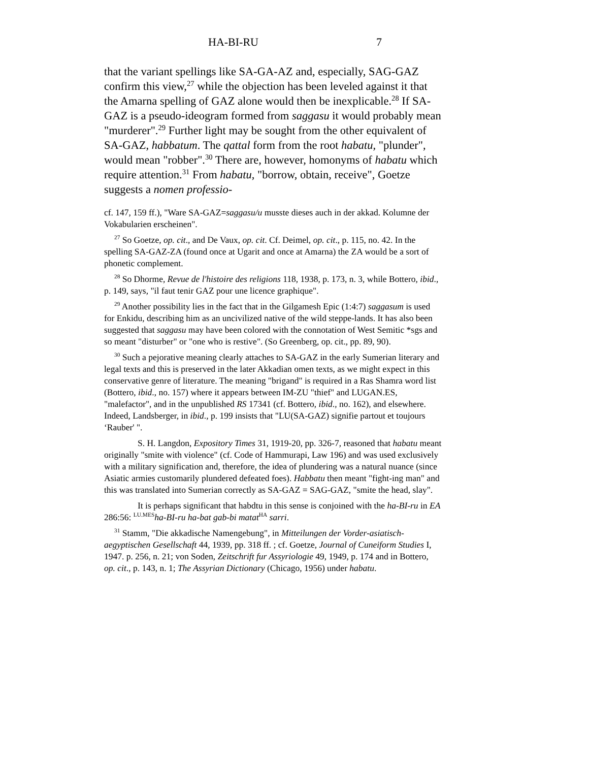HA-BI-RU 7
that the variant spellings like SA-GA-AZ and, especially, SAG-GAZ confirm this view,<sup>27</sup> while the objection has been leveled against it that the Amarna spelling of GAZ alone would then be inexplicable.<sup>28</sup> If SA-GAZ is a pseudo-ideogram formed from saggasu it would probably mean "murderer".<sup>29</sup> Further light may be sought from the other equivalent of SA-GAZ, habbatum. The qattal form from the root habatu, "plunder", would mean "robber".<sup>30</sup> There are, however, homonyms of habatu which require attention.<sup>31</sup> From habatu, "borrow, obtain, receive", Goetze suggests a nomen professio-
cf. 147, 159 ff.), "Ware SA-GAZ=saggasu/u musste dieses auch in der akkad. Kolumne der Vokabularien erscheinen".
<sup>27</sup> So Goetze, op. cit., and De Vaux, op. cit. Cf. Deimel, op. cit., p. 115, no. 42. In the spelling SA-GAZ-ZA (found once at Ugarit and once at Amarna) the ZA would be a sort of phonetic complement.
<sup>28</sup> So Dhorme, Revue de l'histoire des religions 118, 1938, p. 173, n. 3, while Bottero, ibid., p. 149, says, "il faut tenir GAZ pour une licence graphique".
<sup>29</sup> Another possibility lies in the fact that in the Gilgamesh Epic (1:4:7) saggasum is used for Enkidu, describing him as an uncivilized native of the wild steppe-lands. It has also been suggested that saggasu may have been colored with the connotation of West Semitic *sgs and so meant "disturber" or "one who is restive". (So Greenberg, op. cit., pp. 89, 90).
<sup>30</sup> Such a pejorative meaning clearly attaches to SA-GAZ in the early Sumerian literary and legal texts and this is preserved in the later Akkadian omen texts, as we might expect in this conservative genre of literature. The meaning "brigand" is required in a Ras Shamra word list (Bottero, ibid., no. 157) where it appears between IM-ZU "thief" and LUGAN.ES, "malefactor", and in the unpublished RS 17341 (cf. Bottero, ibid., no. 162), and elsewhere. Indeed, Landsberger, in ibid., p. 199 insists that "LU(SA-GAZ) signifie partout et toujours ‘Rauber' ".
S. H. Langdon, Expository Times 31, 1919-20, pp. 326-7, reasoned that habatu meant originally "smite with violence" (cf. Code of Hammurapi, Law 196) and was used exclusively with a military signification and, therefore, the idea of plundering was a natural nuance (since Asiatic armies customarily plundered defeated foes). Habbatu then meant "fight-ing man" and this was translated into Sumerian correctly as SA-GAZ = SAG-GAZ, "smite the head, slay".
It is perhaps significant that habdtu in this sense is conjoined with the ha-BI-ru in EA 286:56: <sup>LU.MES</sup>ha-BI-ru ha-bat gab-bi matat<sup>HA</sup> sarri.
<sup>31</sup> Stamm, "Die akkadische Namengebung", in Mitteilungen der Vorder-asiatisch-aegyptischen Gesellschaft 44, 1939, pp. 318 ff. ; cf. Goetze, Journal of Cuneiform Studies I, 1947. p. 256, n. 21; von Soden, Zeitschrift fur Assyriologie 49, 1949, p. 174 and in Bottero, op. cit., p. 143, n. 1; The Assyrian Dictionary (Chicago, 1956) under habatu.